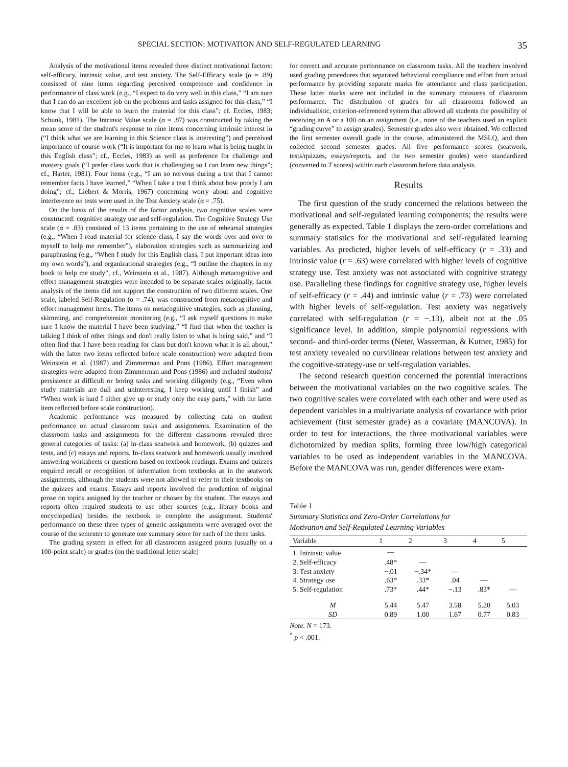SPECIAL SECTION: MOTIVATION AND SELF-REGULATED LEARNING 35
Analysis of the motivational items revealed three distinct motivational factors: self-efficacy, intrinsic value, and test anxiety. The Self-Efficacy scale (α = .89) consisted of nine items regarding perceived competence and confidence in performance of class work (e.g., “I expect to do very well in this class,” “I am sure that I can do an excellent job on the problems and tasks assigned for this class,” “I know that I will be able to learn the material for this class”; cf. Eccles, 1983; Schunk, 1981). The Intrinsic Value scale (α = .87) was constructed by taking the mean score of the student's response to nine items concerning intrinsic interest in (“I think what we are learning in this Science class is interesting”) and perceived importance of course work (“It is important for me to learn what is being taught in this English class”; cf., Eccles, 1983) as well as preference for challenge and mastery goals (“I prefer class work that is challenging so I can learn new things”; cf., Harter, 1981). Four items (e.g., “I am so nervous during a test that I cannot remember facts I have learned,” “When I take a test I think about how poorly I am doing”; cf., Liebert & Morris, 1967) concerning worry about and cognitive interference on tests were used in the Test Anxiety scale (α = .75).
On the basis of the results of the factor analysis, two cognitive scales were constructed: cognitive strategy use and self-regulation. The Cognitive Strategy Use scale (α = .83) consisted of 13 items pertaining to the use of rehearsal strategies (e.g., “When I read material for science class, I say the words over and over to myself to help me remember”), elaboration strategies such as summarizing and paraphrasing (e.g., “When I study for this English class, I put important ideas into my own words”), and organizational strategies (e.g., “I outline the chapters in my book to help me study”, cf., Weinstein et al., 1987). Although metacognitive and effort management strategies were intended to be separate scales originally, factor analysis of the items did not support the construction of two different scales. One scale, labeled Self-Regulation (α = .74), was constructed from metacognitive and effort management items. The items on metacognitive strategies, such as planning, skimming, and comprehension monitoring (e.g., “I ask myself questions to make sure I know the material I have been studying,” “I find that when the teacher is talking I think of other things and don't really listen to what is being said,” and “I often find that I have been reading for class but don't known what it is all about,” with the latter two items reflected before scale construction) were adapted from Weinstein et al. (1987) and Zimmerman and Pons (1986). Effort management strategies were adapted from Zimmerman and Pons (1986) and included students' persistence at difficult or boring tasks and working diligently (e.g., “Even when study materials are dull and uninteresting, I keep working until I finish” and “When work is hard I either give up or study only the easy parts,” with the latter item reflected before scale construction).
Academic performance was measured by collecting data on student performance on actual classroom tasks and assignments. Examination of the classroom tasks and assignments for the different classrooms revealed three general categories of tasks: (a) in-class seatwork and homework, (b) quizzes and tests, and (c) essays and reports. In-class seatwork and homework usually involved answering worksheets or questions based on textbook readings. Exams and quizzes required recall or recognition of information from textbooks as in the seatwork assignments, although the students were not allowed to refer to their textbooks on the quizzes and exams. Essays and reports involved the production of original prose on topics assigned by the teacher or chosen by the student. The essays and reports often required students to use other sources (e.g., library books and encyclopedias) besides the textbook to complete the assignment. Students' performance on these three types of generic assignments were averaged over the course of the semester to generate one summary score for each of the three tasks.
The grading system in effect for all classrooms assigned points (usually on a 100-point scale) or grades (on the traditional letter scale)
for correct and accurate performance on classroom tasks. All the teachers involved used grading procedures that separated behavioral compliance and effort from actual performance by providing separate marks for attendance and class participation. These latter marks were not included in the summary measures of classroom performance. The distribution of grades for all classrooms followed an individualistic, criterion-referenced system that allowed all students the possibility of receiving an A or a 100 on an assignment (i.e., none of the teachers used an explicit “grading curve” to assign grades). Semester grades also were obtained. We collected the first semester overall grade in the course, administered the MSLQ, and then collected second semester grades. All five performance scores (seatwork, tests/quizzes, essays/reports, and the two semester grades) were standardized (converted to T scores) within each classroom before data analysis.
Results
The first question of the study concerned the relations between the motivational and self-regulated learning components; the results were generally as expected. Table 1 displays the zero-order correlations and summary statistics for the motivational and self-regulated learning variables. As predicted, higher levels of self-efficacy (r = .33) and intrinsic value (r = .63) were correlated with higher levels of cognitive strategy use. Test anxiety was not associated with cognitive strategy use. Paralleling these findings for cognitive strategy use, higher levels of self-efficacy (r = .44) and intrinsic value (r = .73) were correlated with higher levels of self-regulation. Test anxiety was negatively correlated with self-regulation (r = −.13), albeit not at the .05 significance level. In addition, simple polynomial regressions with second- and third-order terms (Neter, Wasserman, & Kutner, 1985) for test anxiety revealed no curvilinear relations between test anxiety and the cognitive-strategy-use or self-regulation variables.
The second research question concerned the potential interactions between the motivational variables on the two cognitive scales. The two cognitive scales were correlated with each other and were used as dependent variables in a multivariate analysis of covariance with prior achievement (first semester grade) as a covariate (MANCOVA). In order to test for interactions, the three motivational variables were dichotomized by median splits, forming three low/high categorical variables to be used as independent variables in the MANCOVA. Before the MANCOVA was run, gender differences were exam-
Table 1
Summary Statistics and Zero-Order Correlations for
Motivation and Self-Regulated Learning Variables
| Variable | 1 | 2 | 3 | 4 | 5 |
| --- | --- | --- | --- | --- | --- |
| 1. Intrinsic value | — | | | | |
| 2. Self-efficacy | .48* | — | | | |
| 3. Test anxiety | −.01 | −.34* | — | | |
| 4. Strategy use | .63* | .33* | .04 | — | |
| 5. Self-regulation | .73* | .44* | −.13 | .83* | — |
| M | 5.44 | 5.47 | 3.58 | 5.20 | 5.03 |
| SD | 0.89 | 1.00 | 1.67 | 0.77 | 0.83 |
Note. N = 173.
<sup>*</sup> p < .001.